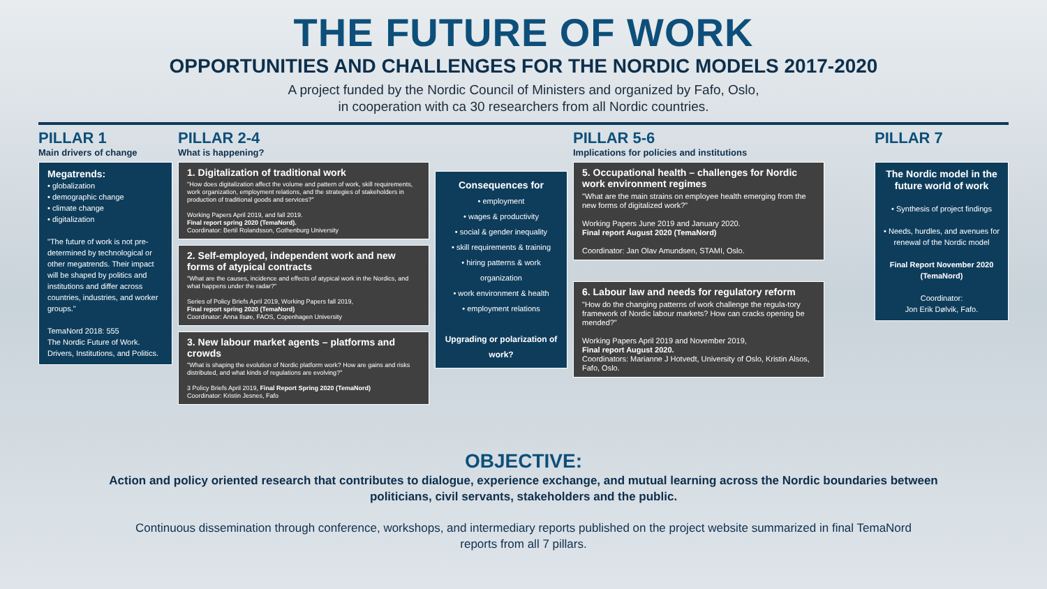THE FUTURE OF WORK
OPPORTUNITIES AND CHALLENGES FOR THE NORDIC MODELS 2017-2020
A project funded by the Nordic Council of Ministers and organized by Fafo, Oslo,
in cooperation with ca 30 researchers from all Nordic countries.
PILLAR 1
Main drivers of change
Megatrends:
• globalization
• demographic change
• climate change
• digitalization
"The future of work is not pre-determined by technological or other megatrends. Their impact will be shaped by politics and institutions and differ across countries, industries, and worker groups."
TemaNord 2018: 555
The Nordic Future of Work. Drivers, Institutions, and Politics.
PILLAR 2-4
What is happening?
1. Digitalization of traditional work
"How does digitalization affect the volume and pattern of work, skill requirements, work organization, employment relations, and the strategies of stakeholders in production of traditional goods and services?"
Working Papers April 2019, and fall 2019.
Final report spring 2020 (TemaNord).
Coordinator: Bertil Rolandsson, Gothenburg University
2. Self-employed, independent work and new forms of atypical contracts
"What are the causes, incidence and effects of atypical work in the Nordics, and what happens under the radar?"
Series of Policy Briefs April 2019, Working Papers fall 2019,
Final report spring 2020 (TemaNord)
Coordinator: Anna Ilsøe, FAOS, Copenhagen University
3. New labour market agents – platforms and crowds
"What is shaping the evolution of Nordic platform work? How are gains and risks distributed, and what kinds of regulations are evolving?"
3 Policy Briefs April 2019, Final Report Spring 2020 (TemaNord)
Coordinator: Kristin Jesnes, Fafo
Consequences for
• employment
• wages & productivity
• social & gender inequality
• skill requirements & training
• hiring patterns & work organization
• work environment & health
• employment relations
Upgrading or polarization of work?
PILLAR 5-6
Implications for policies and institutions
5. Occupational health – challenges for Nordic work environment regimes
"What are the main strains on employee health emerging from the new forms of digitalized work?"
Working Papers June 2019 and January 2020.
Final report August 2020 (TemaNord)
Coordinator: Jan Olav Amundsen, STAMI, Oslo.
6. Labour law and needs for regulatory reform
"How do the changing patterns of work challenge the regula-tory framework of Nordic labour markets? How can cracks opening be mended?"
Working Papers April 2019 and November 2019,
Final report August 2020.
Coordinators: Marianne J Hotvedt, University of Oslo, Kristin Alsos, Fafo, Oslo.
PILLAR 7
The Nordic model in the future world of work
• Synthesis of project findings
• Needs, hurdles, and avenues for renewal of the Nordic model
Final Report November 2020 (TemaNord)
Coordinator:
Jon Erik Dølvik, Fafo.
OBJECTIVE:
Action and policy oriented research that contributes to dialogue, experience exchange, and mutual learning across the Nordic boundaries between politicians, civil servants, stakeholders and the public.
Continuous dissemination through conference, workshops, and intermediary reports published on the project website summarized in final TemaNord reports from all 7 pillars.